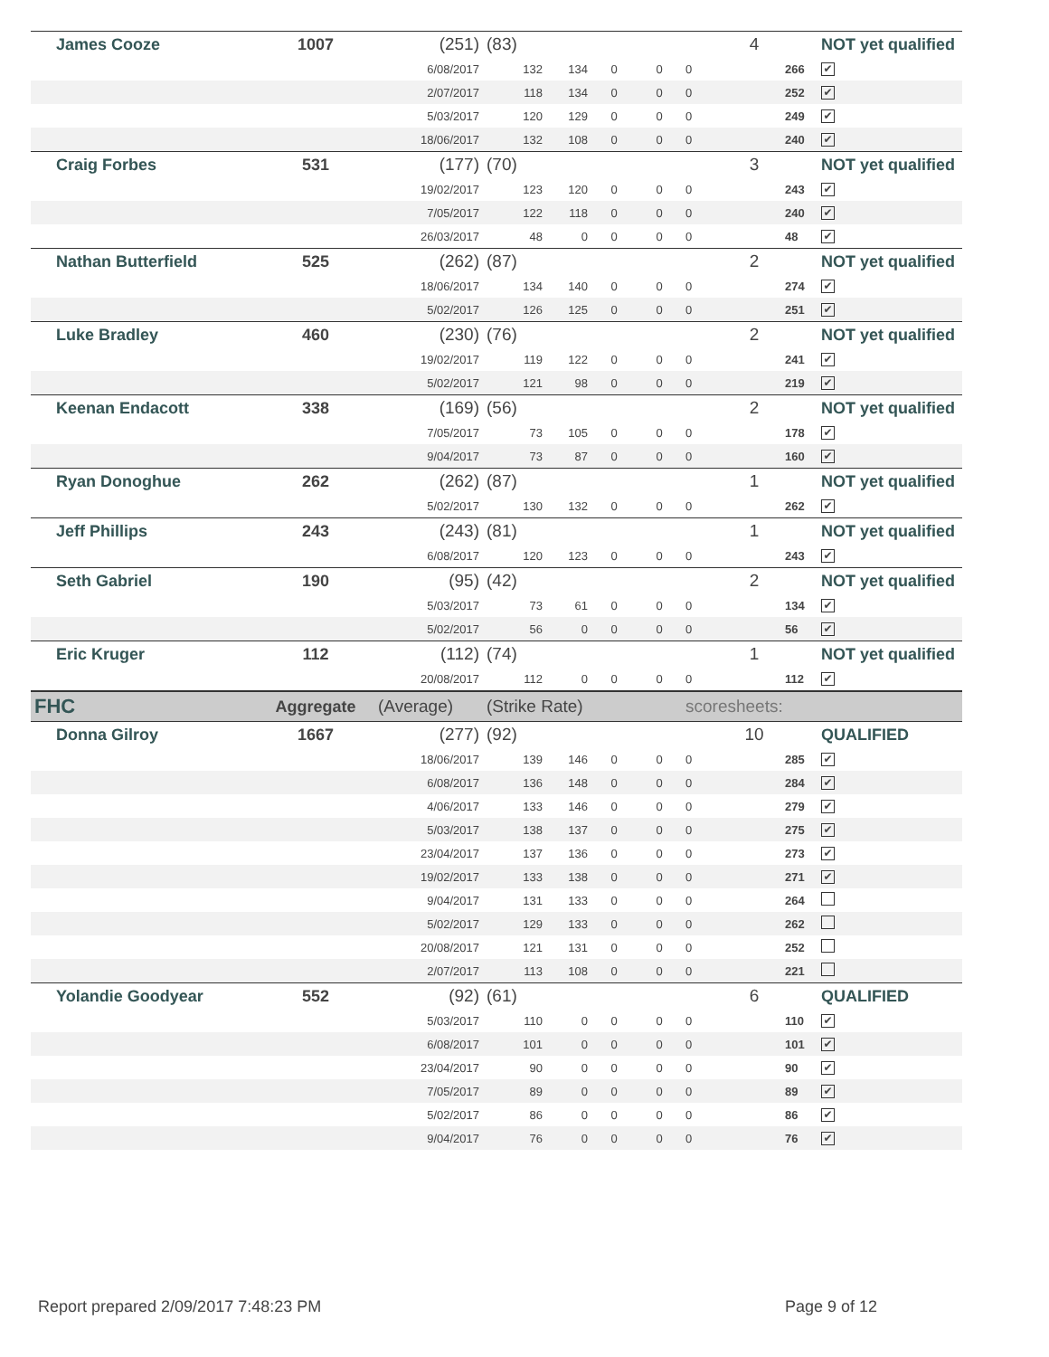| James Cooze | 1007 | (251) | (83) | | | | | 4 | | NOT yet qualified |
| | | 6/08/2017 | 132 | 134 | 0 | 0 | 0 | | 266 | ✔ |
| | | 2/07/2017 | 118 | 134 | 0 | 0 | 0 | | 252 | ✔ |
| | | 5/03/2017 | 120 | 129 | 0 | 0 | 0 | | 249 | ✔ |
| | | 18/06/2017 | 132 | 108 | 0 | 0 | 0 | | 240 | ✔ |
| Craig Forbes | 531 | (177) | (70) | | | | | 3 | | NOT yet qualified |
| | | 19/02/2017 | 123 | 120 | 0 | 0 | 0 | | 243 | ✔ |
| | | 7/05/2017 | 122 | 118 | 0 | 0 | 0 | | 240 | ✔ |
| | | 26/03/2017 | 48 | 0 | 0 | 0 | 0 | | 48 | ✔ |
| Nathan Butterfield | 525 | (262) | (87) | | | | | 2 | | NOT yet qualified |
| | | 18/06/2017 | 134 | 140 | 0 | 0 | 0 | | 274 | ✔ |
| | | 5/02/2017 | 126 | 125 | 0 | 0 | 0 | | 251 | ✔ |
| Luke Bradley | 460 | (230) | (76) | | | | | 2 | | NOT yet qualified |
| | | 19/02/2017 | 119 | 122 | 0 | 0 | 0 | | 241 | ✔ |
| | | 5/02/2017 | 121 | 98 | 0 | 0 | 0 | | 219 | ✔ |
| Keenan Endacott | 338 | (169) | (56) | | | | | 2 | | NOT yet qualified |
| | | 7/05/2017 | 73 | 105 | 0 | 0 | 0 | | 178 | ✔ |
| | | 9/04/2017 | 73 | 87 | 0 | 0 | 0 | | 160 | ✔ |
| Ryan Donoghue | 262 | (262) | (87) | | | | | 1 | | NOT yet qualified |
| | | 5/02/2017 | 130 | 132 | 0 | 0 | 0 | | 262 | ✔ |
| Jeff Phillips | 243 | (243) | (81) | | | | | 1 | | NOT yet qualified |
| | | 6/08/2017 | 120 | 123 | 0 | 0 | 0 | | 243 | ✔ |
| Seth Gabriel | 190 | (95) | (42) | | | | | 2 | | NOT yet qualified |
| | | 5/03/2017 | 73 | 61 | 0 | 0 | 0 | | 134 | ✔ |
| | | 5/02/2017 | 56 | 0 | 0 | 0 | 0 | | 56 | ✔ |
| Eric Kruger | 112 | (112) | (74) | | | | | 1 | | NOT yet qualified |
| | | 20/08/2017 | 112 | 0 | 0 | 0 | 0 | | 112 | ✔ |
| FHC | Aggregate | (Average) | (Strike Rate) | | | | scoresheets: | | | |
| Donna Gilroy | 1667 | (277) | (92) | | | | | 10 | | QUALIFIED |
| | | 18/06/2017 | 139 | 146 | 0 | 0 | 0 | | 285 | ✔ |
| | | 6/08/2017 | 136 | 148 | 0 | 0 | 0 | | 284 | ✔ |
| | | 4/06/2017 | 133 | 146 | 0 | 0 | 0 | | 279 | ✔ |
| | | 5/03/2017 | 138 | 137 | 0 | 0 | 0 | | 275 | ✔ |
| | | 23/04/2017 | 137 | 136 | 0 | 0 | 0 | | 273 | ✔ |
| | | 19/02/2017 | 133 | 138 | 0 | 0 | 0 | | 271 | ✔ |
| | | 9/04/2017 | 131 | 133 | 0 | 0 | 0 | | 264 | |
| | | 5/02/2017 | 129 | 133 | 0 | 0 | 0 | | 262 | |
| | | 20/08/2017 | 121 | 131 | 0 | 0 | 0 | | 252 | |
| | | 2/07/2017 | 113 | 108 | 0 | 0 | 0 | | 221 | |
| Yolandie Goodyear | 552 | (92) | (61) | | | | | 6 | | QUALIFIED |
| | | 5/03/2017 | 110 | 0 | 0 | 0 | 0 | | 110 | ✔ |
| | | 6/08/2017 | 101 | 0 | 0 | 0 | 0 | | 101 | ✔ |
| | | 23/04/2017 | 90 | 0 | 0 | 0 | 0 | | 90 | ✔ |
| | | 7/05/2017 | 89 | 0 | 0 | 0 | 0 | | 89 | ✔ |
| | | 5/02/2017 | 86 | 0 | 0 | 0 | 0 | | 86 | ✔ |
| | | 9/04/2017 | 76 | 0 | 0 | 0 | 0 | | 76 | ✔ |
Report prepared 2/09/2017 7:48:23 PM
Page 9 of 12